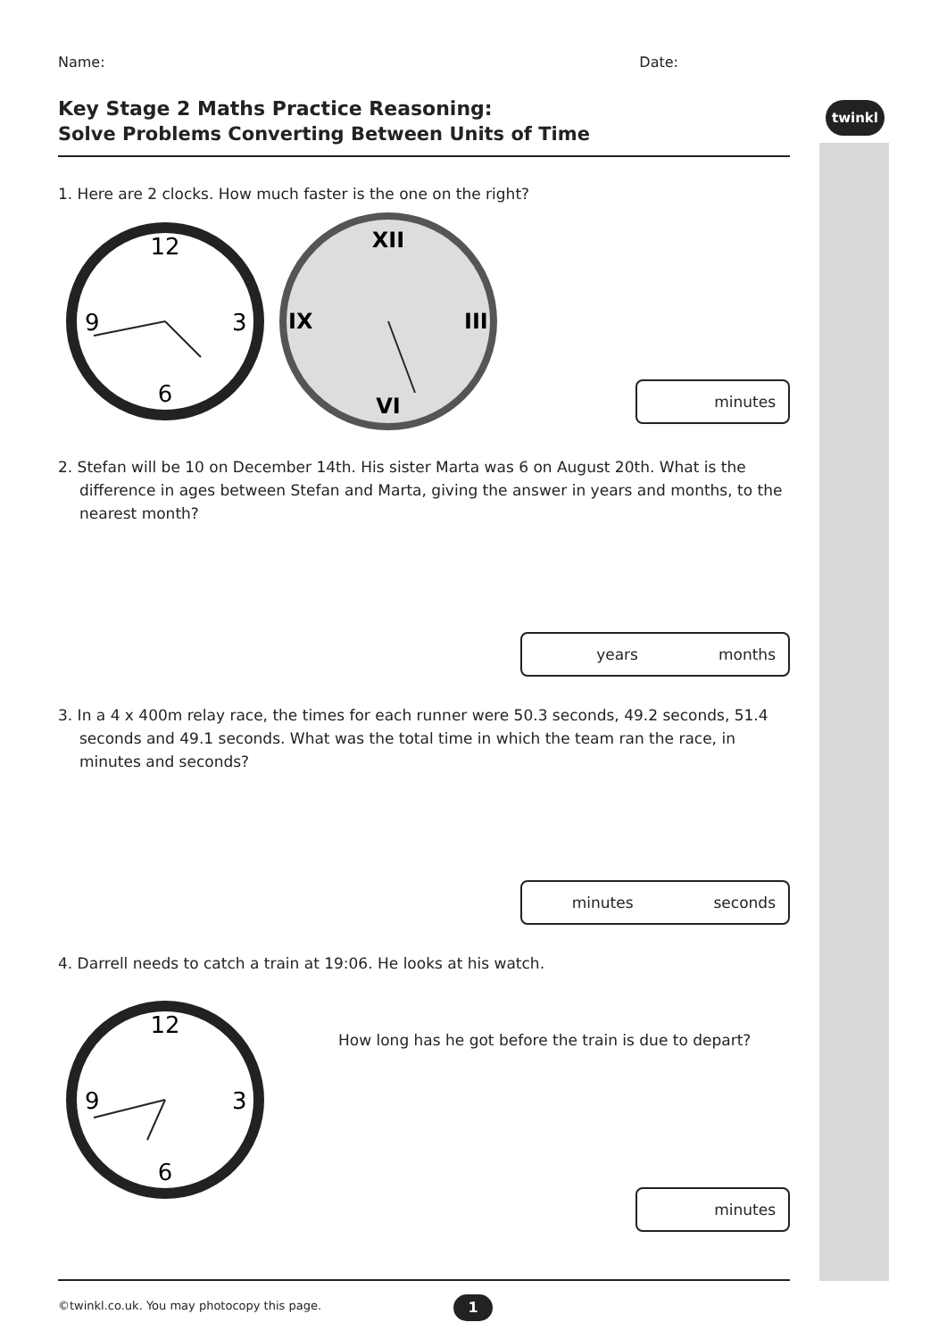twinkl
Name: Date:
Key Stage 2 Maths Practice Reasoning:
Solve Problems Converting Between Units of Time
1. Here are 2 clocks. How much faster is the one on the right?
12
6
9
3
XII
VI
IX
III
minutes
2. Stefan will be 10 on December 14th. His sister Marta was 6 on August 20th. What is the difference in ages between Stefan and Marta, giving the answer in years and months, to the nearest month?
years months
3. In a 4 x 400m relay race, the times for each runner were 50.3 seconds, 49.2 seconds, 51.4 seconds and 49.1 seconds. What was the total time in which the team ran the race, in minutes and seconds?
minutes seconds
4. Darrell needs to catch a train at 19:06. He looks at his watch.
12
6
9
3
How long has he got before the train is due to depart?
minutes
©twinkl.co.uk. You may photocopy this page.
1